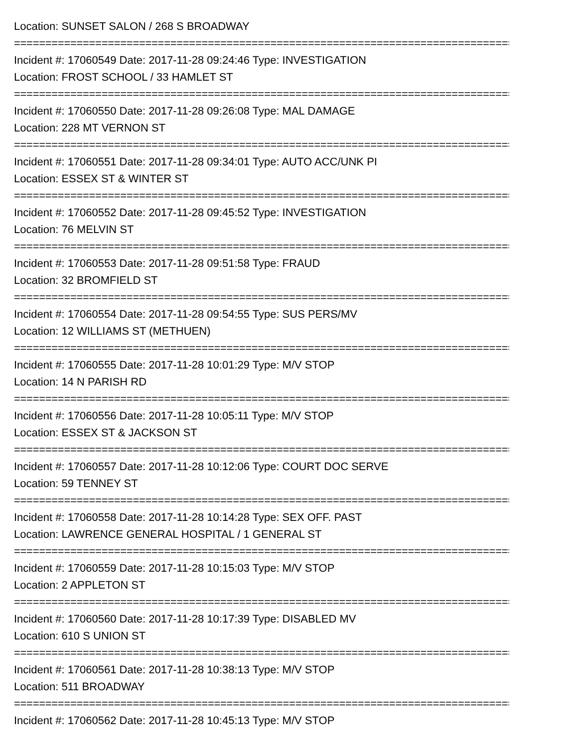Location: SUNSET SALON / 268 S BROADWAY
================================================================================
Incident #: 17060549 Date: 2017-11-28 09:24:46 Type: INVESTIGATION
Location: FROST SCHOOL / 33 HAMLET ST
================================================================================
Incident #: 17060550 Date: 2017-11-28 09:26:08 Type: MAL DAMAGE
Location: 228 MT VERNON ST
================================================================================
Incident #: 17060551 Date: 2017-11-28 09:34:01 Type: AUTO ACC/UNK PI
Location: ESSEX ST & WINTER ST
================================================================================
Incident #: 17060552 Date: 2017-11-28 09:45:52 Type: INVESTIGATION
Location: 76 MELVIN ST
================================================================================
Incident #: 17060553 Date: 2017-11-28 09:51:58 Type: FRAUD
Location: 32 BROMFIELD ST
================================================================================
Incident #: 17060554 Date: 2017-11-28 09:54:55 Type: SUS PERS/MV
Location: 12 WILLIAMS ST (METHUEN)
================================================================================
Incident #: 17060555 Date: 2017-11-28 10:01:29 Type: M/V STOP
Location: 14 N PARISH RD
================================================================================
Incident #: 17060556 Date: 2017-11-28 10:05:11 Type: M/V STOP
Location: ESSEX ST & JACKSON ST
================================================================================
Incident #: 17060557 Date: 2017-11-28 10:12:06 Type: COURT DOC SERVE
Location: 59 TENNEY ST
================================================================================
Incident #: 17060558 Date: 2017-11-28 10:14:28 Type: SEX OFF. PAST
Location: LAWRENCE GENERAL HOSPITAL / 1 GENERAL ST
================================================================================
Incident #: 17060559 Date: 2017-11-28 10:15:03 Type: M/V STOP
Location: 2 APPLETON ST
================================================================================
Incident #: 17060560 Date: 2017-11-28 10:17:39 Type: DISABLED MV
Location: 610 S UNION ST
================================================================================
Incident #: 17060561 Date: 2017-11-28 10:38:13 Type: M/V STOP
Location: 511 BROADWAY
================================================================================
Incident #: 17060562 Date: 2017-11-28 10:45:13 Type: M/V STOP